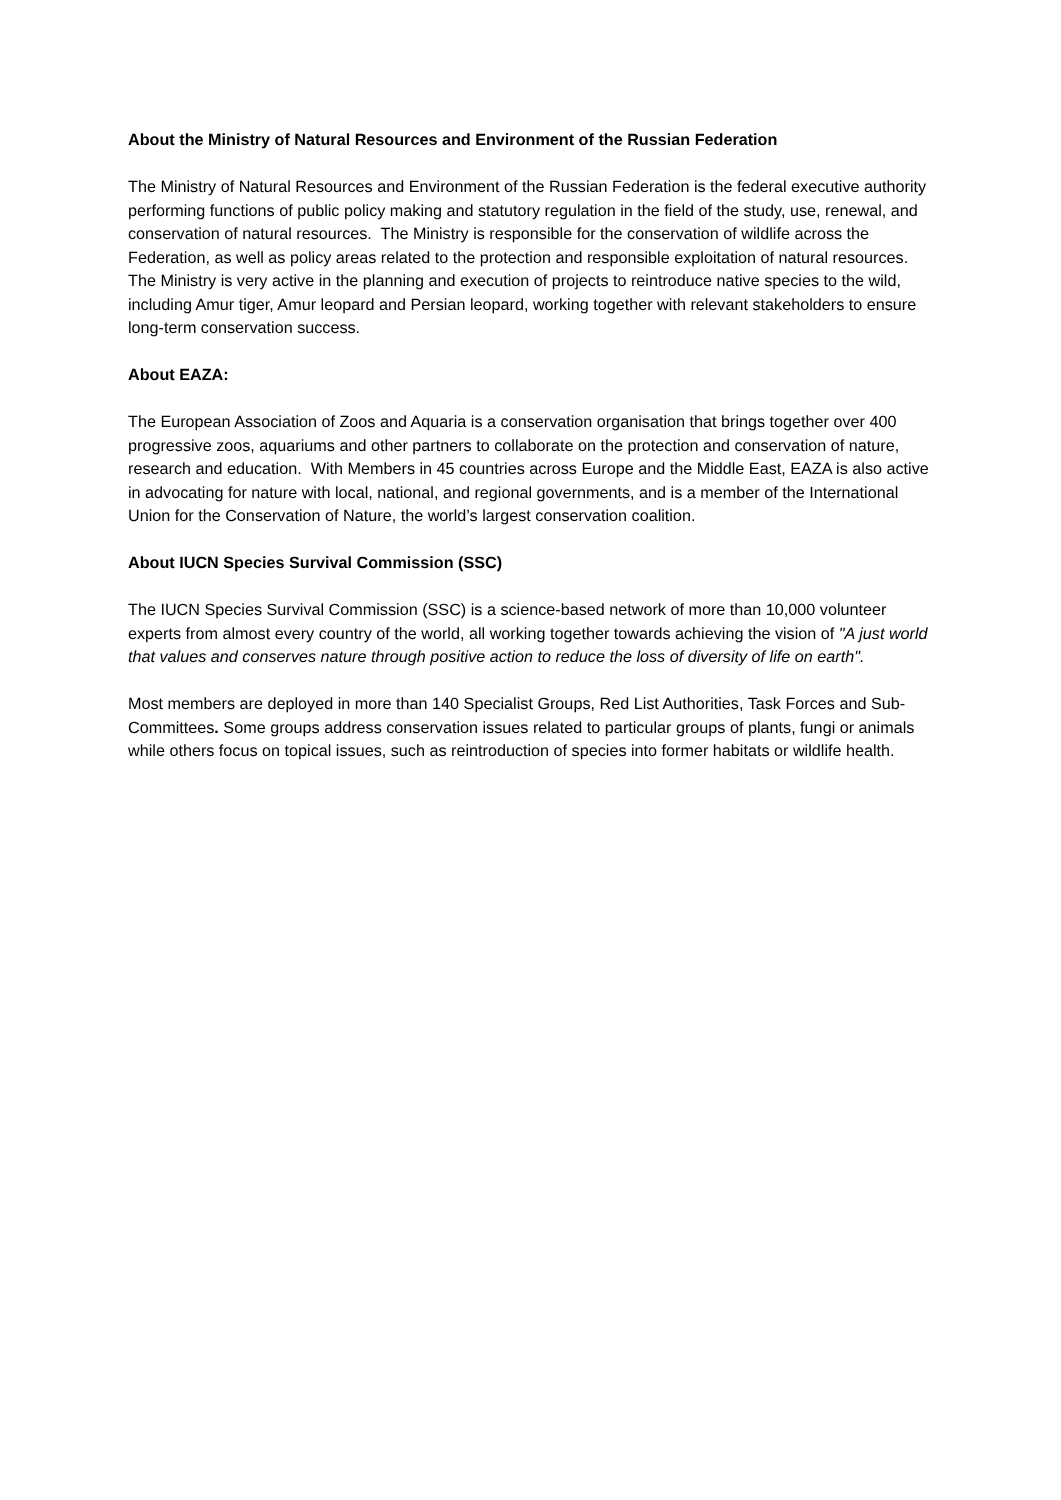About the Ministry of Natural Resources and Environment of the Russian Federation
The Ministry of Natural Resources and Environment of the Russian Federation is the federal executive authority performing functions of public policy making and statutory regulation in the field of the study, use, renewal, and conservation of natural resources. The Ministry is responsible for the conservation of wildlife across the Federation, as well as policy areas related to the protection and responsible exploitation of natural resources. The Ministry is very active in the planning and execution of projects to reintroduce native species to the wild, including Amur tiger, Amur leopard and Persian leopard, working together with relevant stakeholders to ensure long-term conservation success.
About EAZA:
The European Association of Zoos and Aquaria is a conservation organisation that brings together over 400 progressive zoos, aquariums and other partners to collaborate on the protection and conservation of nature, research and education. With Members in 45 countries across Europe and the Middle East, EAZA is also active in advocating for nature with local, national, and regional governments, and is a member of the International Union for the Conservation of Nature, the world’s largest conservation coalition.
About IUCN Species Survival Commission (SSC)
The IUCN Species Survival Commission (SSC) is a science-based network of more than 10,000 volunteer experts from almost every country of the world, all working together towards achieving the vision of "A just world that values and conserves nature through positive action to reduce the loss of diversity of life on earth".
Most members are deployed in more than 140 Specialist Groups, Red List Authorities, Task Forces and Sub-Committees. Some groups address conservation issues related to particular groups of plants, fungi or animals while others focus on topical issues, such as reintroduction of species into former habitats or wildlife health.